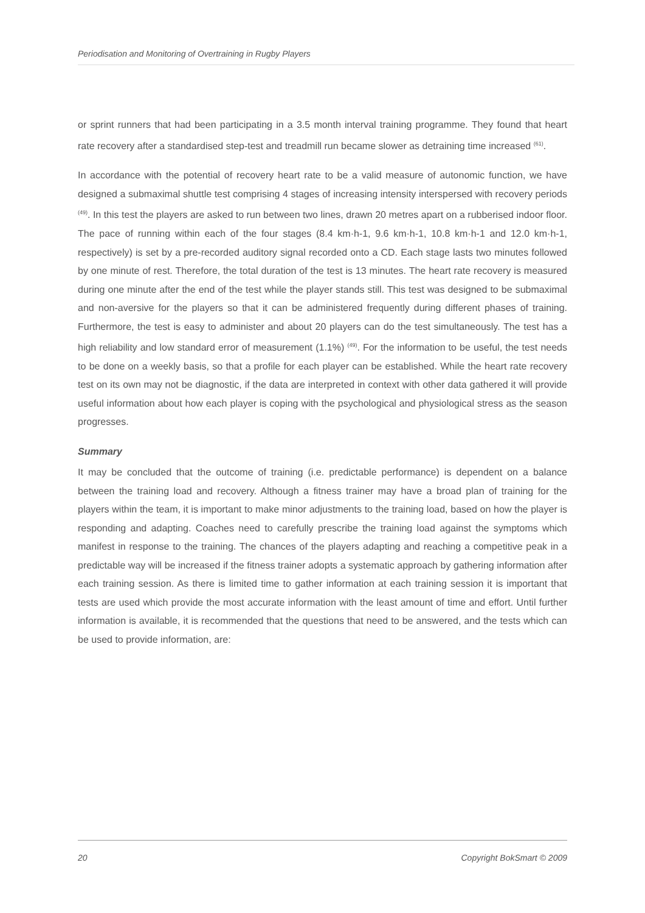Periodisation and Monitoring of Overtraining in Rugby Players
or sprint runners that had been participating in a 3.5 month interval training programme. They found that heart rate recovery after a standardised step-test and treadmill run became slower as detraining time increased <sup>(61)</sup>.
In accordance with the potential of recovery heart rate to be a valid measure of autonomic function, we have designed a submaximal shuttle test comprising 4 stages of increasing intensity interspersed with recovery periods <sup>(49)</sup>. In this test the players are asked to run between two lines, drawn 20 metres apart on a rubberised indoor floor. The pace of running within each of the four stages (8.4 km·h-1, 9.6 km·h-1, 10.8 km·h-1 and 12.0 km·h-1, respectively) is set by a pre-recorded auditory signal recorded onto a CD. Each stage lasts two minutes followed by one minute of rest. Therefore, the total duration of the test is 13 minutes. The heart rate recovery is measured during one minute after the end of the test while the player stands still. This test was designed to be submaximal and non-aversive for the players so that it can be administered frequently during different phases of training. Furthermore, the test is easy to administer and about 20 players can do the test simultaneously. The test has a high reliability and low standard error of measurement (1.1%) <sup>(49)</sup>. For the information to be useful, the test needs to be done on a weekly basis, so that a profile for each player can be established. While the heart rate recovery test on its own may not be diagnostic, if the data are interpreted in context with other data gathered it will provide useful information about how each player is coping with the psychological and physiological stress as the season progresses.
Summary
It may be concluded that the outcome of training (i.e. predictable performance) is dependent on a balance between the training load and recovery. Although a fitness trainer may have a broad plan of training for the players within the team, it is important to make minor adjustments to the training load, based on how the player is responding and adapting. Coaches need to carefully prescribe the training load against the symptoms which manifest in response to the training. The chances of the players adapting and reaching a competitive peak in a predictable way will be increased if the fitness trainer adopts a systematic approach by gathering information after each training session. As there is limited time to gather information at each training session it is important that tests are used which provide the most accurate information with the least amount of time and effort. Until further information is available, it is recommended that the questions that need to be answered, and the tests which can be used to provide information, are:
20 Copyright BokSmart © 2009